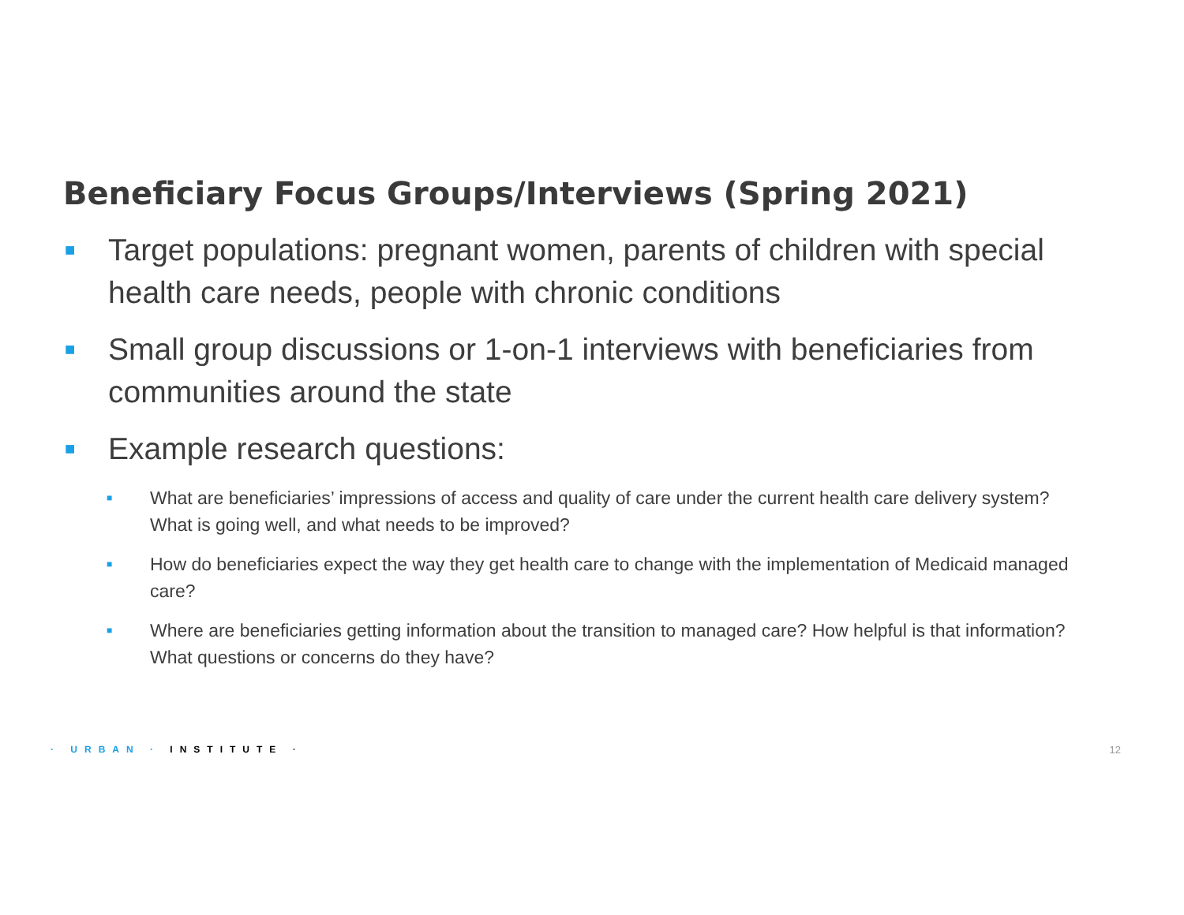Beneficiary Focus Groups/Interviews (Spring 2021)
■ Target populations: pregnant women, parents of children with special health care needs, people with chronic conditions
■ Small group discussions or 1-on-1 interviews with beneficiaries from communities around the state
■ Example research questions:
■ What are beneficiaries’ impressions of access and quality of care under the current health care delivery system? What is going well, and what needs to be improved?
■ How do beneficiaries expect the way they get health care to change with the implementation of Medicaid managed care?
■ Where are beneficiaries getting information about the transition to managed care? How helpful is that information? What questions or concerns do they have?
· URBAN · INSTITUTE · 12